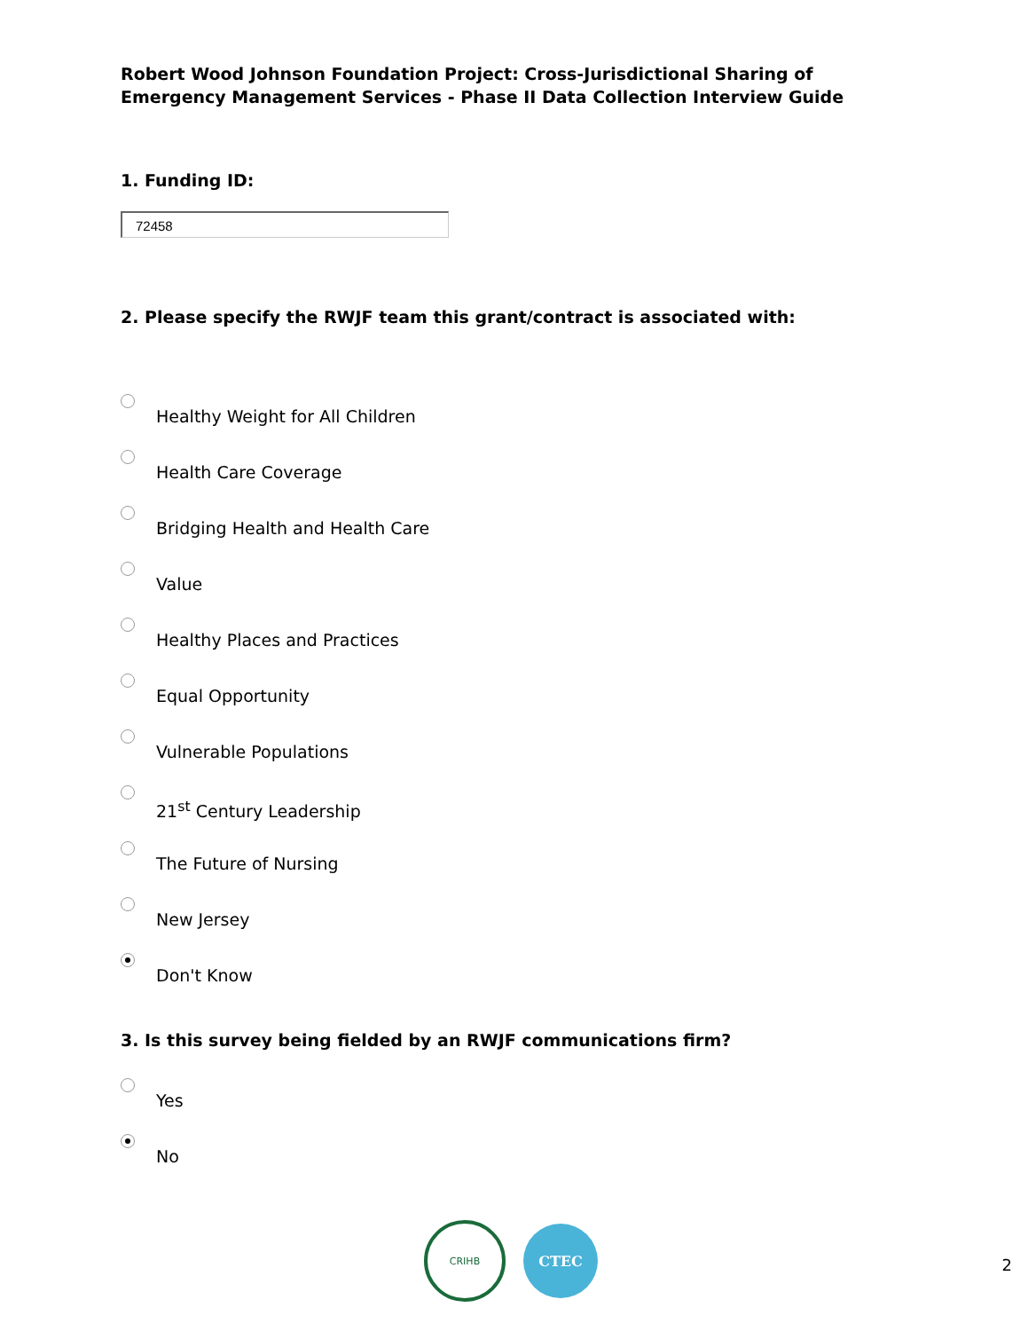Robert Wood Johnson Foundation Project: Cross-Jurisdictional Sharing of Emergency Management Services - Phase II Data Collection Interview Guide
1. Funding ID:
72458
2. Please specify the RWJF team this grant/contract is associated with:
Healthy Weight for All Children
Health Care Coverage
Bridging Health and Health Care
Value
Healthy Places and Practices
Equal Opportunity
Vulnerable Populations
21<sup>st</sup> Century Leadership
The Future of Nursing
New Jersey
Don't Know
3. Is this survey being fielded by an RWJF communications firm?
Yes
No
CRIHB
CTEC
2